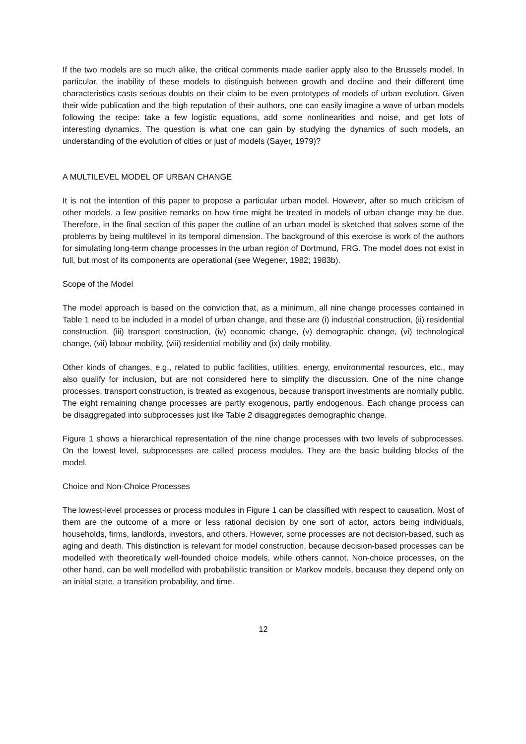If the two models are so much alike, the critical comments made earlier apply also to the Brussels model. In particular, the inability of these models to distinguish between growth and decline and their different time characteristics casts serious doubts on their claim to be even prototypes of models of urban evolution. Given their wide publication and the high reputation of their authors, one can easily imagine a wave of urban models following the recipe: take a few logistic equations, add some nonlinearities and noise, and get lots of interesting dynamics. The question is what one can gain by studying the dynamics of such models, an understanding of the evolution of cities or just of models (Sayer, 1979)?
A MULTILEVEL MODEL OF URBAN CHANGE
It is not the intention of this paper to propose a particular urban model. However, after so much criticism of other models, a few positive remarks on how time might be treated in models of urban change may be due. Therefore, in the final section of this paper the outline of an urban model is sketched that solves some of the problems by being multilevel in its temporal dimension. The background of this exercise is work of the authors for simulating long-term change processes in the urban region of Dortmund, FRG. The model does not exist in full, but most of its components are operational (see Wegener, 1982; 1983b).
Scope of the Model
The model approach is based on the conviction that, as a minimum, all nine change processes contained in Table 1 need to be included in a model of urban change, and these are (i) industrial construction, (ii) residential construction, (iii) transport construction, (iv) economic change, (v) demographic change, (vi) technological change, (vii) labour mobility, (viii) residential mobility and (ix) daily mobility.
Other kinds of changes, e.g., related to public facilities, utilities, energy, environmental resources, etc., may also qualify for inclusion, but are not considered here to simplify the discussion. One of the nine change processes, transport construction, is treated as exogenous, because transport investments are normally public. The eight remaining change processes are partly exogenous, partly endogenous. Each change process can be disaggregated into subprocesses just like Table 2 disaggregates demographic change.
Figure 1 shows a hierarchical representation of the nine change processes with two levels of subprocesses. On the lowest level, subprocesses are called process modules. They are the basic building blocks of the model.
Choice and Non-Choice Processes
The lowest-level processes or process modules in Figure 1 can be classified with respect to causation. Most of them are the outcome of a more or less rational decision by one sort of actor, actors being individuals, households, firms, landlords, investors, and others. However, some processes are not decision-based, such as aging and death. This distinction is relevant for model construction, because decision-based processes can be modelled with theoretically well-founded choice models, while others cannot. Non-choice processes, on the other hand, can be well modelled with probabilistic transition or Markov models, because they depend only on an initial state, a transition probability, and time.
12